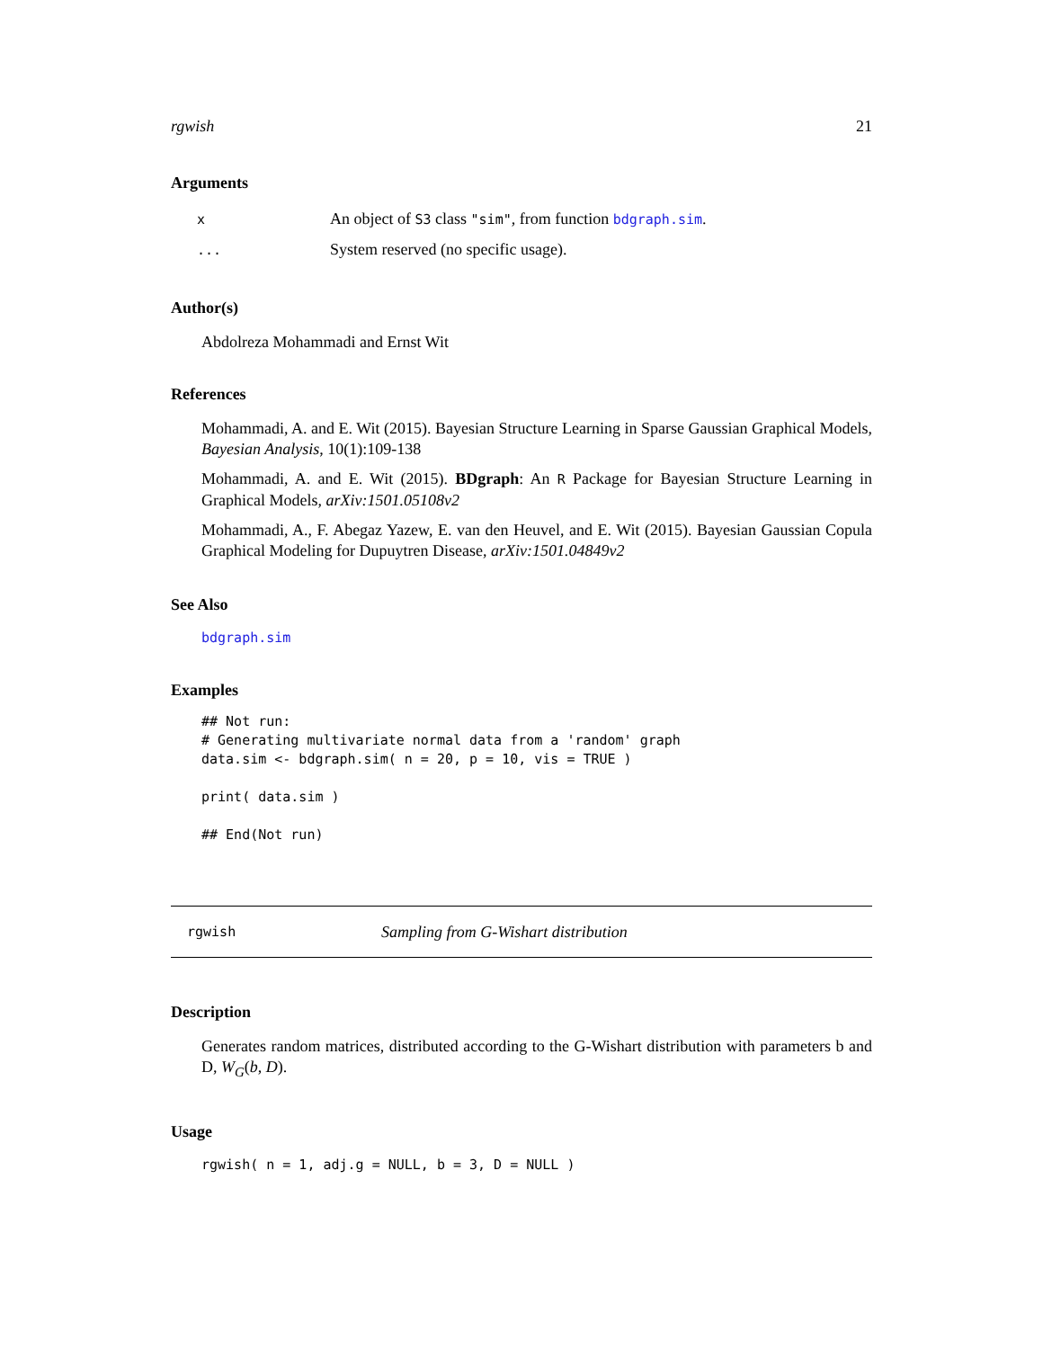rgwish 21
Arguments
| x | An object of S3 class "sim" , from function bdgraph.sim . |
| ... | System reserved (no specific usage). |
Author(s)
Abdolreza Mohammadi and Ernst Wit
References
Mohammadi, A. and E. Wit (2015). Bayesian Structure Learning in Sparse Gaussian Graphical Models, Bayesian Analysis, 10(1):109-138
Mohammadi, A. and E. Wit (2015). BDgraph: An R Package for Bayesian Structure Learning in Graphical Models, arXiv:1501.05108v2
Mohammadi, A., F. Abegaz Yazew, E. van den Heuvel, and E. Wit (2015). Bayesian Gaussian Copula Graphical Modeling for Dupuytren Disease, arXiv:1501.04849v2
See Also
bdgraph.sim
Examples
## Not run:
# Generating multivariate normal data from a 'random' graph
data.sim <- bdgraph.sim( n = 20, p = 10, vis = TRUE )

print( data.sim )

## End(Not run)
rgwish Sampling from G-Wishart distribution
Description
Generates random matrices, distributed according to the G-Wishart distribution with parameters b and D, W<sub>G</sub>(b, D).
Usage
rgwish( n = 1, adj.g = NULL, b = 3, D = NULL )